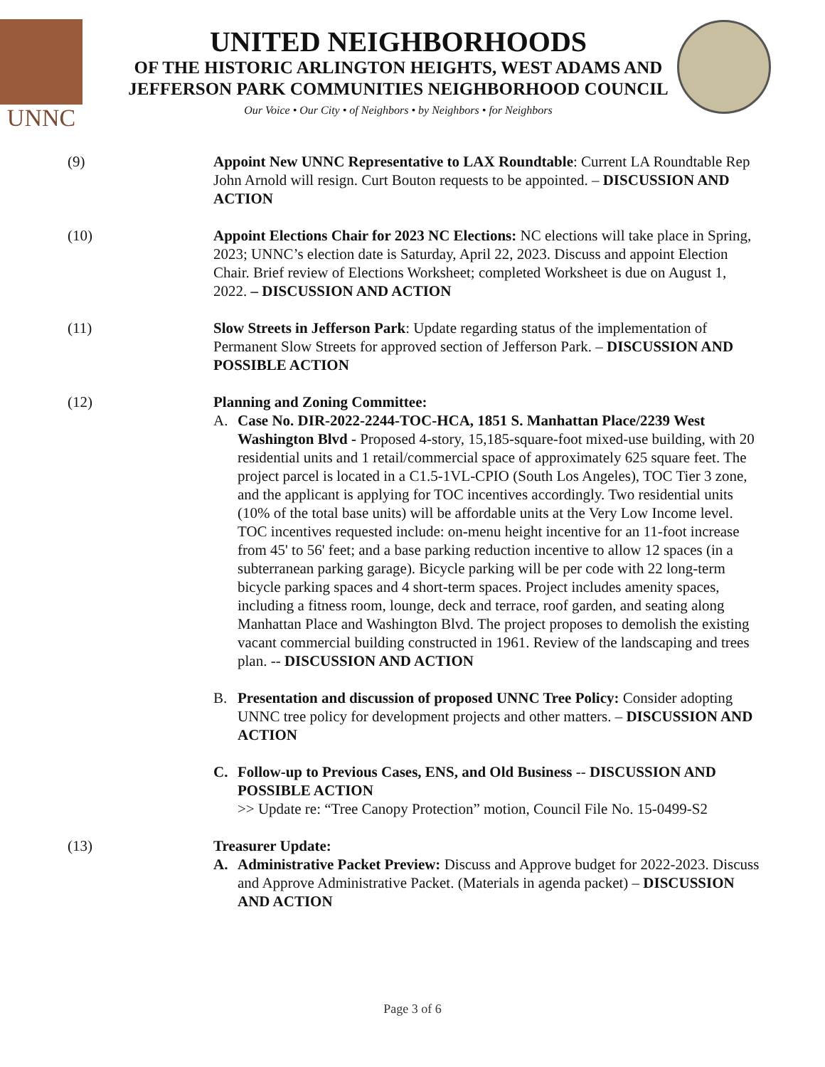UNNC
UNITED NEIGHBORHOODS
OF THE HISTORIC ARLINGTON HEIGHTS, WEST ADAMS AND
JEFFERSON PARK COMMUNITIES NEIGHBORHOOD COUNCIL
Our Voice • Our City • of Neighbors • by Neighbors • for Neighbors
(9) Appoint New UNNC Representative to LAX Roundtable: Current LA Roundtable Rep John Arnold will resign. Curt Bouton requests to be appointed. – DISCUSSION AND ACTION
(10) Appoint Elections Chair for 2023 NC Elections: NC elections will take place in Spring, 2023; UNNC’s election date is Saturday, April 22, 2023. Discuss and appoint Election Chair. Brief review of Elections Worksheet; completed Worksheet is due on August 1, 2022. – DISCUSSION AND ACTION
(11) Slow Streets in Jefferson Park: Update regarding status of the implementation of Permanent Slow Streets for approved section of Jefferson Park. – DISCUSSION AND POSSIBLE ACTION
(12) Planning and Zoning Committee:
A. Case No. DIR-2022-2244-TOC-HCA, 1851 S. Manhattan Place/2239 West Washington Blvd - Proposed 4-story, 15,185-square-foot mixed-use building, with 20 residential units and 1 retail/commercial space of approximately 625 square feet. The project parcel is located in a C1.5-1VL-CPIO (South Los Angeles), TOC Tier 3 zone, and the applicant is applying for TOC incentives accordingly. Two residential units (10% of the total base units) will be affordable units at the Very Low Income level. TOC incentives requested include: on-menu height incentive for an 11-foot increase from 45' to 56' feet; and a base parking reduction incentive to allow 12 spaces (in a subterranean parking garage). Bicycle parking will be per code with 22 long-term bicycle parking spaces and 4 short-term spaces. Project includes amenity spaces, including a fitness room, lounge, deck and terrace, roof garden, and seating along Manhattan Place and Washington Blvd. The project proposes to demolish the existing vacant commercial building constructed in 1961. Review of the landscaping and trees plan. -- DISCUSSION AND ACTION
B. Presentation and discussion of proposed UNNC Tree Policy: Consider adopting UNNC tree policy for development projects and other matters. – DISCUSSION AND ACTION
C. Follow-up to Previous Cases, ENS, and Old Business -- DISCUSSION AND POSSIBLE ACTION
>> Update re: “Tree Canopy Protection” motion, Council File No. 15-0499-S2
(13) Treasurer Update:
A. Administrative Packet Preview: Discuss and Approve budget for 2022-2023. Discuss and Approve Administrative Packet. (Materials in agenda packet) – DISCUSSION AND ACTION
Page 3 of 6